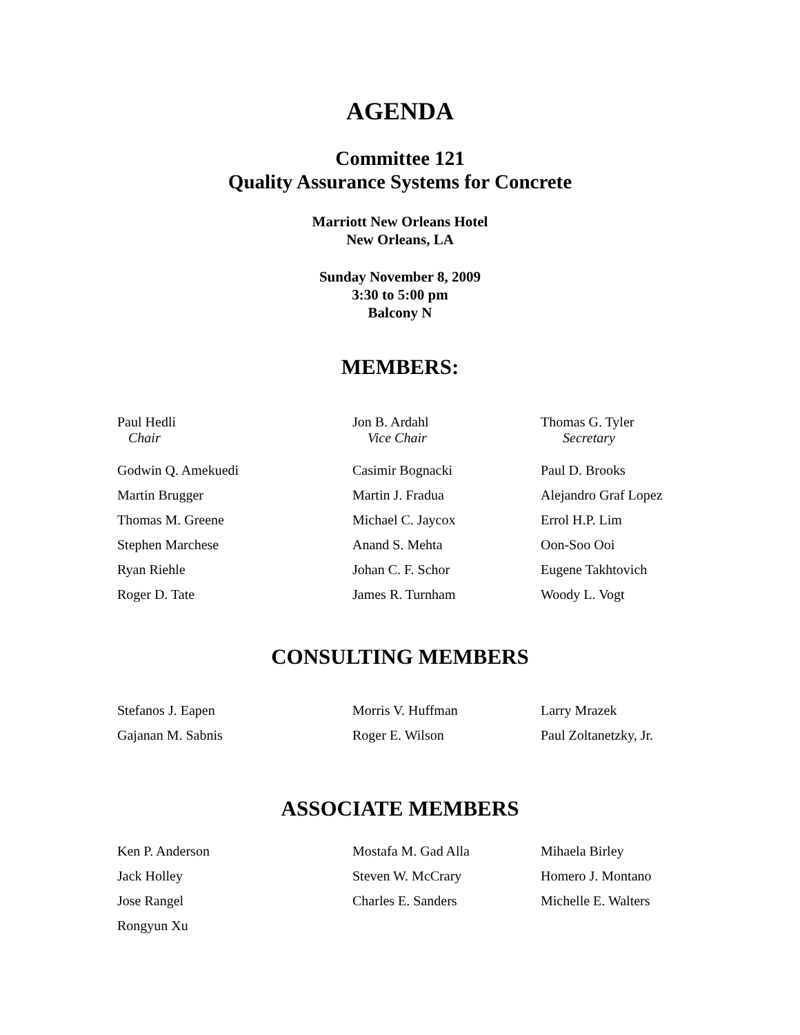AGENDA
Committee 121
Quality Assurance Systems for Concrete
Marriott New Orleans Hotel
New Orleans, LA
Sunday November 8, 2009
3:30 to 5:00 pm
Balcony N
MEMBERS:
| Paul Hedli Chair | Jon B. Ardahl Vice Chair | Thomas G. Tyler Secretary |
| Godwin Q. Amekuedi | Casimir Bognacki | Paul D. Brooks |
| Martin Brugger | Martin J. Fradua | Alejandro Graf Lopez |
| Thomas M. Greene | Michael C. Jaycox | Errol H.P. Lim |
| Stephen Marchese | Anand S. Mehta | Oon-Soo Ooi |
| Ryan Riehle | Johan C. F. Schor | Eugene Takhtovich |
| Roger D. Tate | James R. Turnham | Woody L. Vogt |
CONSULTING MEMBERS
| Stefanos J. Eapen | Morris V. Huffman | Larry Mrazek |
| Gajanan M. Sabnis | Roger E. Wilson | Paul Zoltanetzky, Jr. |
ASSOCIATE MEMBERS
| Ken P. Anderson | Mostafa M. Gad Alla | Mihaela Birley |
| Jack Holley | Steven W. McCrary | Homero J. Montano |
| Jose Rangel | Charles E. Sanders | Michelle E. Walters |
| Rongyun Xu | | |